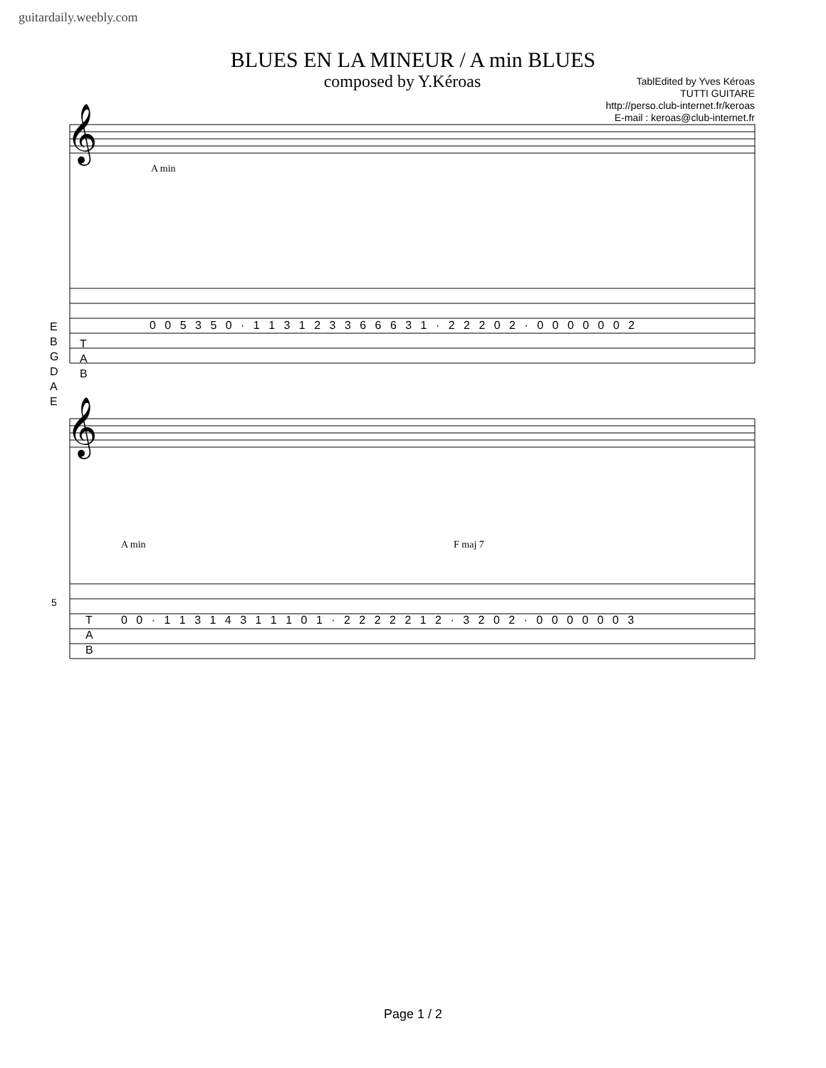guitardaily.weebly.com
BLUES EN LA MINEUR / A min BLUES
composed by Y.Kéroas
TablEdited by Yves Kéroas
TUTTI GUITARE
http://perso.club-internet.fr/keroas
E-mail : keroas@club-internet.fr
𝄞
𝄞
A min
A min F maj 7
E
B
G
D
A
E
T
A
B
0 0 5 3 5 0 · 1 1 3 1 2 3 3 6 6 6 3 1 · 2 2 2 0 2 · 0 0 0 0 0 0 2
5
T
A
B
0 0 · 1 1 3 1 4 3 1 1 1 0 1 · 2 2 2 2 2 1 2 · 3 2 0 2 · 0 0 0 0 0 0 3
Page 1 / 2